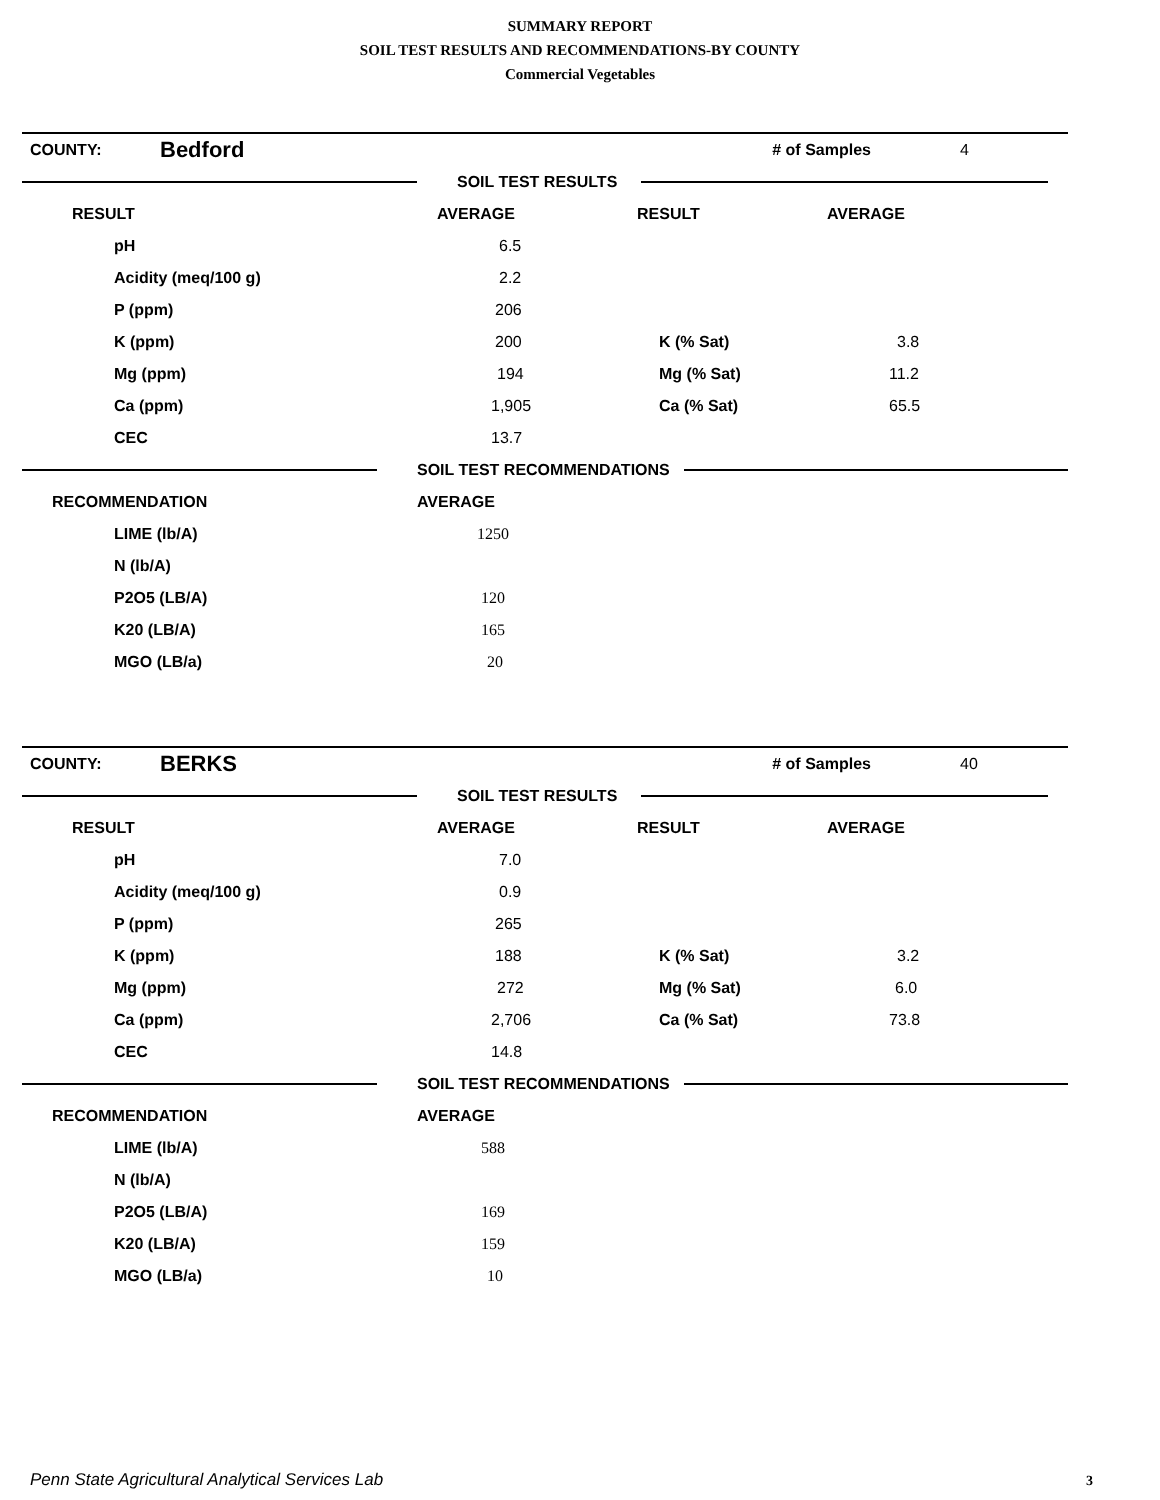SUMMARY REPORT
SOIL TEST RESULTS AND RECOMMENDATIONS-BY COUNTY
Commercial Vegetables
| COUNTY: | Bedford | # of Samples | 4 |
SOIL TEST RESULTS
| RESULT | AVERAGE | RESULT | AVERAGE |
| --- | --- | --- | --- |
| pH | 6.5 | | |
| Acidity (meq/100 g) | 2.2 | | |
| P (ppm) | 206 | | |
| K (ppm) | 200 | K (% Sat) | 3.8 |
| Mg (ppm) | 194 | Mg (% Sat) | 11.2 |
| Ca (ppm) | 1,905 | Ca (% Sat) | 65.5 |
| CEC | 13.7 | | |
SOIL TEST RECOMMENDATIONS
| RECOMMENDATION | AVERAGE |
| --- | --- |
| LIME (lb/A) | 1250 |
| N (lb/A) | |
| P2O5 (LB/A) | 120 |
| K20 (LB/A) | 165 |
| MGO (LB/a) | 20 |
| COUNTY: | BERKS | # of Samples | 40 |
SOIL TEST RESULTS
| RESULT | AVERAGE | RESULT | AVERAGE |
| --- | --- | --- | --- |
| pH | 7.0 | | |
| Acidity (meq/100 g) | 0.9 | | |
| P (ppm) | 265 | | |
| K (ppm) | 188 | K (% Sat) | 3.2 |
| Mg (ppm) | 272 | Mg (% Sat) | 6.0 |
| Ca (ppm) | 2,706 | Ca (% Sat) | 73.8 |
| CEC | 14.8 | | |
SOIL TEST RECOMMENDATIONS
| RECOMMENDATION | AVERAGE |
| --- | --- |
| LIME (lb/A) | 588 |
| N (lb/A) | |
| P2O5 (LB/A) | 169 |
| K20 (LB/A) | 159 |
| MGO (LB/a) | 10 |
Penn State Agricultural Analytical Services Lab
3